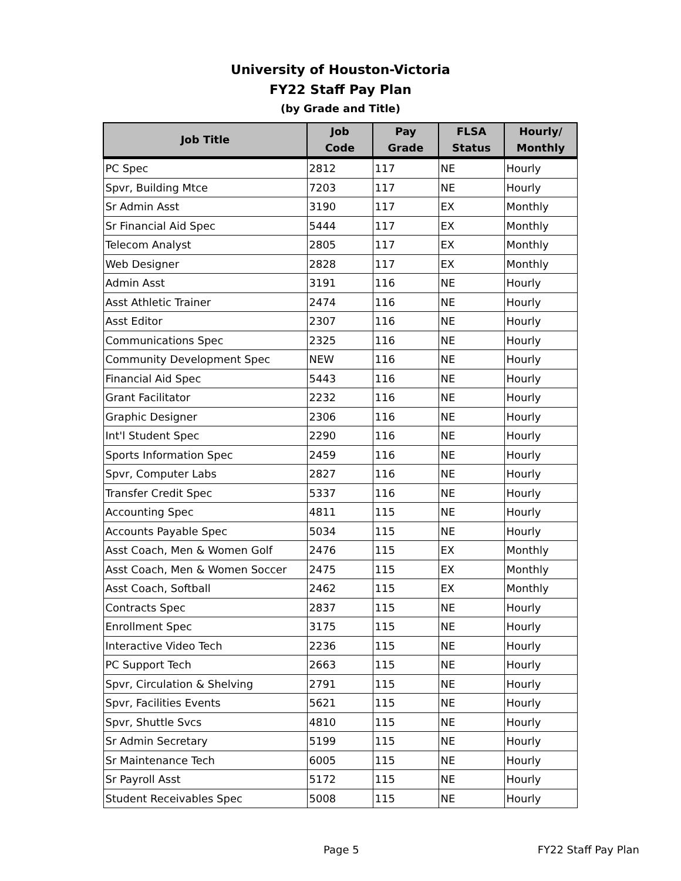University of Houston-Victoria
FY22 Staff Pay Plan
(by Grade and Title)
| Job Title | Job Code | Pay Grade | FLSA Status | Hourly/ Monthly |
| --- | --- | --- | --- | --- |
| PC Spec | 2812 | 117 | NE | Hourly |
| Spvr, Building Mtce | 7203 | 117 | NE | Hourly |
| Sr Admin Asst | 3190 | 117 | EX | Monthly |
| Sr Financial Aid Spec | 5444 | 117 | EX | Monthly |
| Telecom Analyst | 2805 | 117 | EX | Monthly |
| Web Designer | 2828 | 117 | EX | Monthly |
| Admin Asst | 3191 | 116 | NE | Hourly |
| Asst Athletic Trainer | 2474 | 116 | NE | Hourly |
| Asst Editor | 2307 | 116 | NE | Hourly |
| Communications Spec | 2325 | 116 | NE | Hourly |
| Community Development Spec | NEW | 116 | NE | Hourly |
| Financial Aid Spec | 5443 | 116 | NE | Hourly |
| Grant Facilitator | 2232 | 116 | NE | Hourly |
| Graphic Designer | 2306 | 116 | NE | Hourly |
| Int'l Student Spec | 2290 | 116 | NE | Hourly |
| Sports Information Spec | 2459 | 116 | NE | Hourly |
| Spvr, Computer Labs | 2827 | 116 | NE | Hourly |
| Transfer Credit Spec | 5337 | 116 | NE | Hourly |
| Accounting Spec | 4811 | 115 | NE | Hourly |
| Accounts Payable Spec | 5034 | 115 | NE | Hourly |
| Asst Coach, Men & Women Golf | 2476 | 115 | EX | Monthly |
| Asst Coach, Men & Women Soccer | 2475 | 115 | EX | Monthly |
| Asst Coach, Softball | 2462 | 115 | EX | Monthly |
| Contracts Spec | 2837 | 115 | NE | Hourly |
| Enrollment Spec | 3175 | 115 | NE | Hourly |
| Interactive Video Tech | 2236 | 115 | NE | Hourly |
| PC Support Tech | 2663 | 115 | NE | Hourly |
| Spvr, Circulation & Shelving | 2791 | 115 | NE | Hourly |
| Spvr, Facilities Events | 5621 | 115 | NE | Hourly |
| Spvr, Shuttle Svcs | 4810 | 115 | NE | Hourly |
| Sr Admin Secretary | 5199 | 115 | NE | Hourly |
| Sr Maintenance Tech | 6005 | 115 | NE | Hourly |
| Sr Payroll Asst | 5172 | 115 | NE | Hourly |
| Student Receivables Spec | 5008 | 115 | NE | Hourly |
Page 5 FY22 Staff Pay Plan